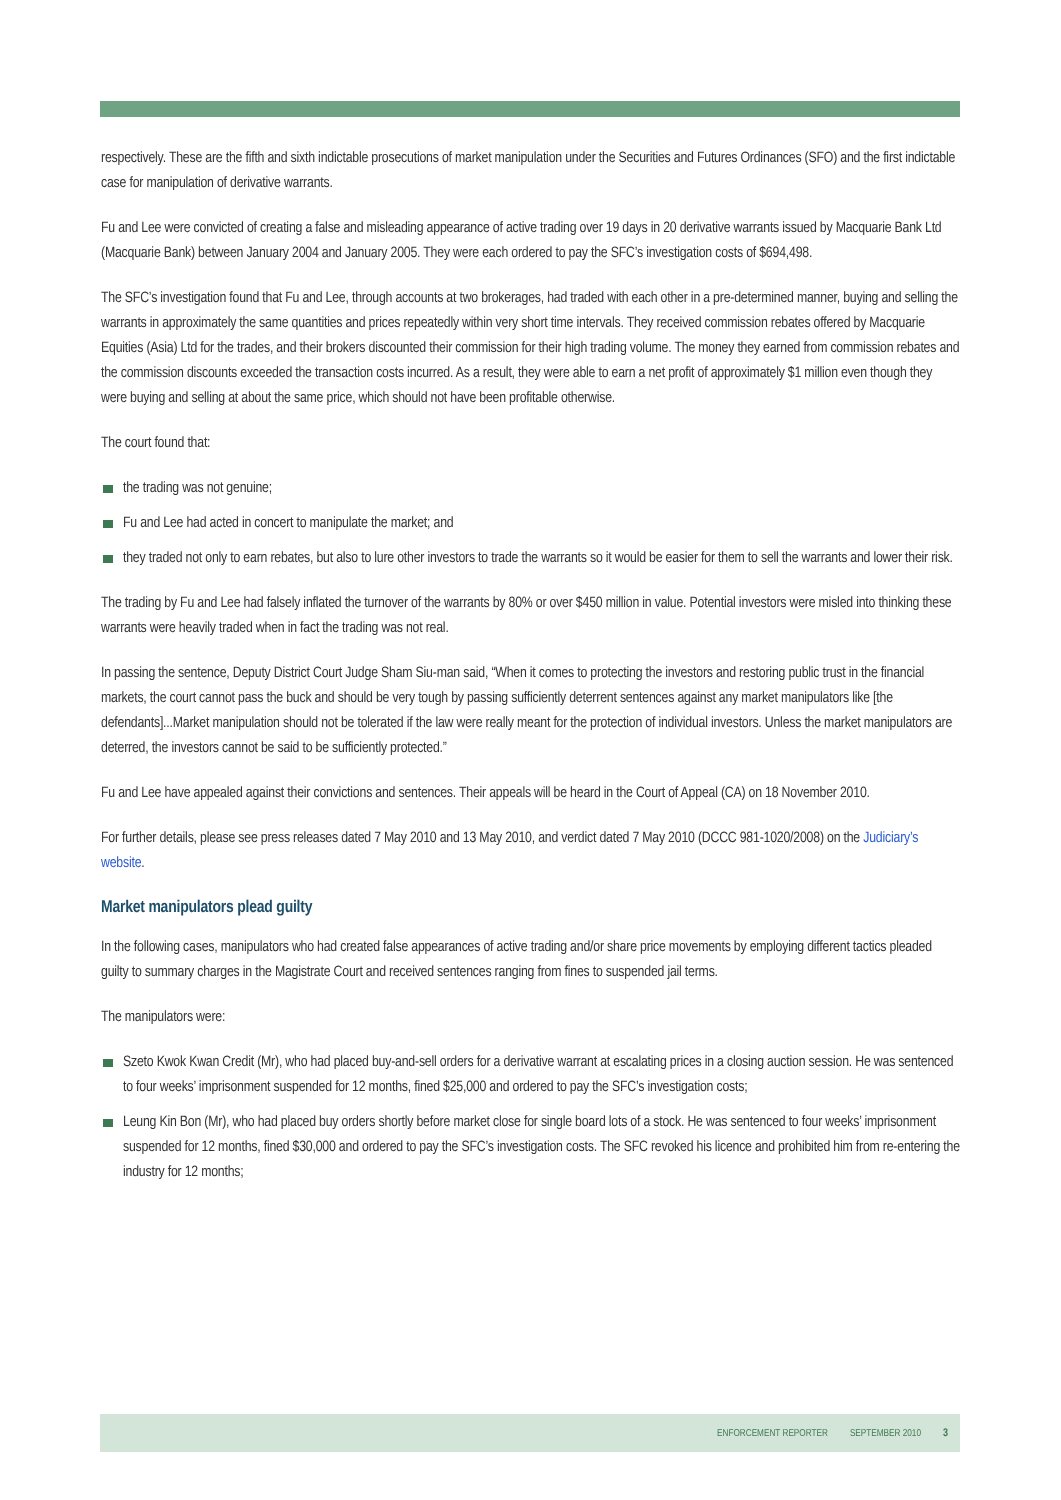respectively. These are the fifth and sixth indictable prosecutions of market manipulation under the Securities and Futures Ordinances (SFO) and the first indictable case for manipulation of derivative warrants.
Fu and Lee were convicted of creating a false and misleading appearance of active trading over 19 days in 20 derivative warrants issued by Macquarie Bank Ltd (Macquarie Bank) between January 2004 and January 2005. They were each ordered to pay the SFC’s investigation costs of $694,498.
The SFC’s investigation found that Fu and Lee, through accounts at two brokerages, had traded with each other in a pre-determined manner, buying and selling the warrants in approximately the same quantities and prices repeatedly within very short time intervals. They received commission rebates offered by Macquarie Equities (Asia) Ltd for the trades, and their brokers discounted their commission for their high trading volume. The money they earned from commission rebates and the commission discounts exceeded the transaction costs incurred. As a result, they were able to earn a net profit of approximately $1 million even though they were buying and selling at about the same price, which should not have been profitable otherwise.
The court found that:
the trading was not genuine;
Fu and Lee had acted in concert to manipulate the market; and
they traded not only to earn rebates, but also to lure other investors to trade the warrants so it would be easier for them to sell the warrants and lower their risk.
The trading by Fu and Lee had falsely inflated the turnover of the warrants by 80% or over $450 million in value. Potential investors were misled into thinking these warrants were heavily traded when in fact the trading was not real.
In passing the sentence, Deputy District Court Judge Sham Siu-man said, “When it comes to protecting the investors and restoring public trust in the financial markets, the court cannot pass the buck and should be very tough by passing sufficiently deterrent sentences against any market manipulators like [the defendants]...Market manipulation should not be tolerated if the law were really meant for the protection of individual investors. Unless the market manipulators are deterred, the investors cannot be said to be sufficiently protected.”
Fu and Lee have appealed against their convictions and sentences. Their appeals will be heard in the Court of Appeal (CA) on 18 November 2010.
For further details, please see press releases dated 7 May 2010 and 13 May 2010, and verdict dated 7 May 2010 (DCCC 981-1020/2008) on the Judiciary’s website.
Market manipulators plead guilty
In the following cases, manipulators who had created false appearances of active trading and/or share price movements by employing different tactics pleaded guilty to summary charges in the Magistrate Court and received sentences ranging from fines to suspended jail terms.
The manipulators were:
Szeto Kwok Kwan Credit (Mr), who had placed buy-and-sell orders for a derivative warrant at escalating prices in a closing auction session. He was sentenced to four weeks’ imprisonment suspended for 12 months, fined $25,000 and ordered to pay the SFC’s investigation costs;
Leung Kin Bon (Mr), who had placed buy orders shortly before market close for single board lots of a stock. He was sentenced to four weeks’ imprisonment suspended for 12 months, fined $30,000 and ordered to pay the SFC’s investigation costs. The SFC revoked his licence and prohibited him from re-entering the industry for 12 months;
ENFORCEMENT REPORTER SEPTEMBER 2010 3